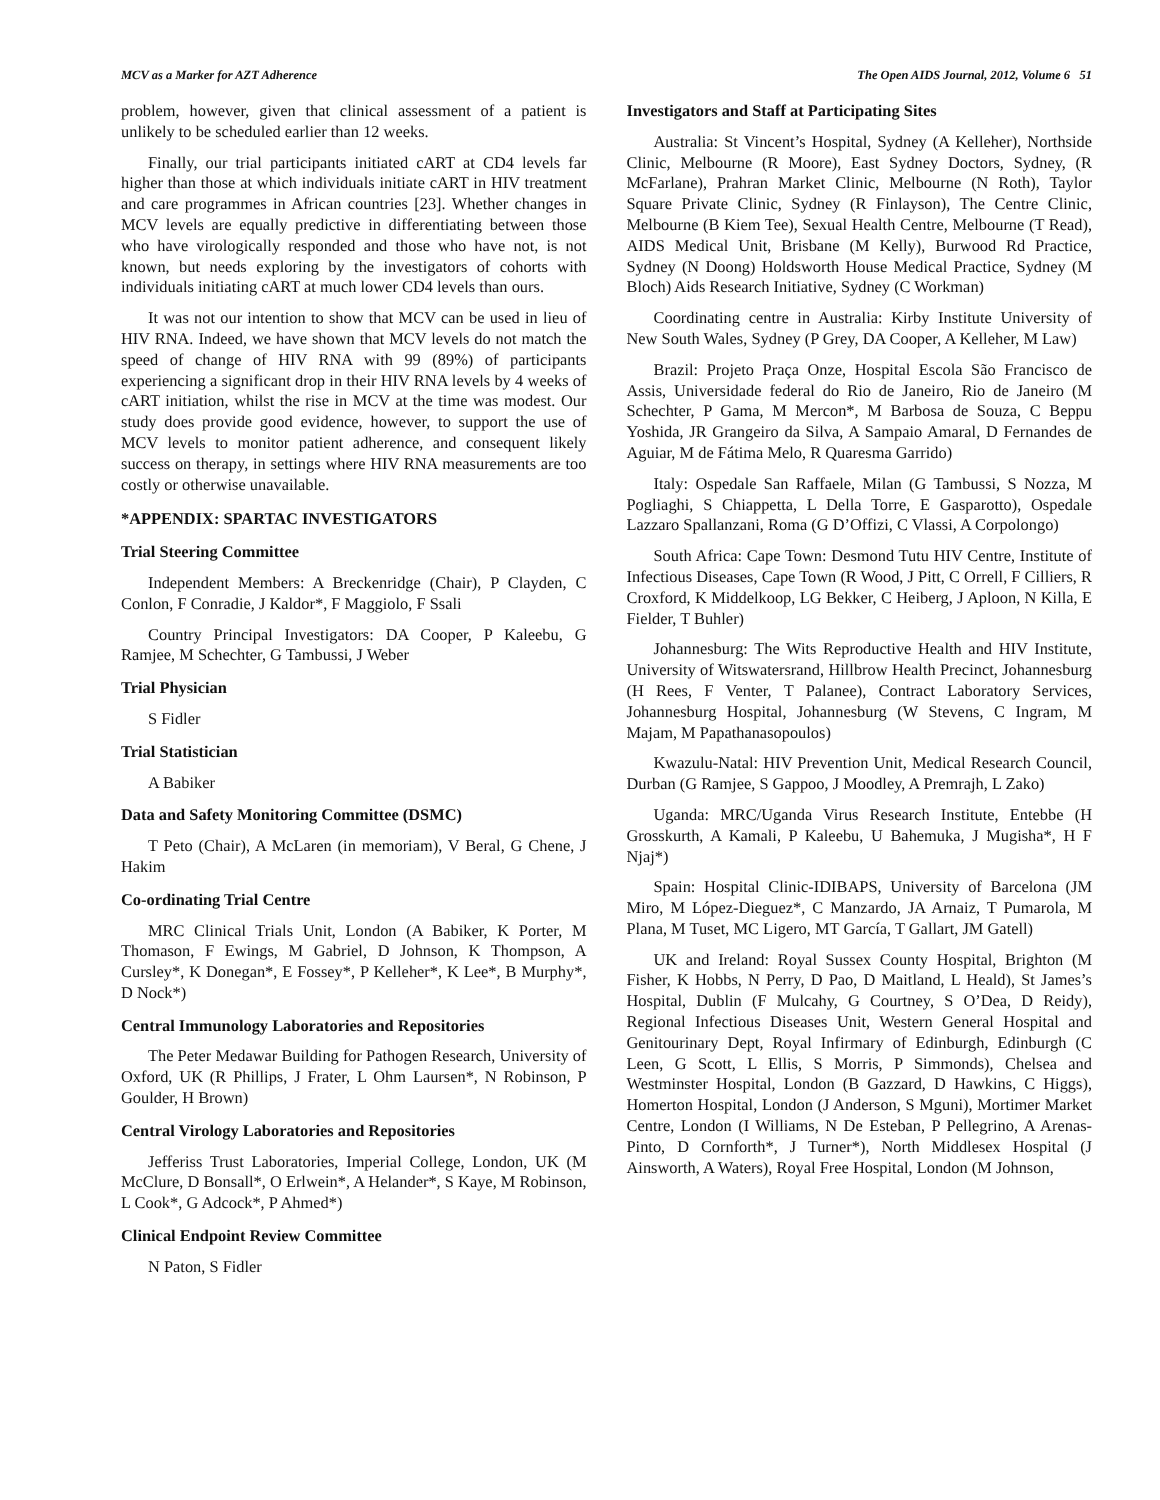MCV as a Marker for AZT Adherence The Open AIDS Journal, 2012, Volume 6 51
problem, however, given that clinical assessment of a patient is unlikely to be scheduled earlier than 12 weeks.
Finally, our trial participants initiated cART at CD4 levels far higher than those at which individuals initiate cART in HIV treatment and care programmes in African countries [23]. Whether changes in MCV levels are equally predictive in differentiating between those who have virologically responded and those who have not, is not known, but needs exploring by the investigators of cohorts with individuals initiating cART at much lower CD4 levels than ours.
It was not our intention to show that MCV can be used in lieu of HIV RNA. Indeed, we have shown that MCV levels do not match the speed of change of HIV RNA with 99 (89%) of participants experiencing a significant drop in their HIV RNA levels by 4 weeks of cART initiation, whilst the rise in MCV at the time was modest. Our study does provide good evidence, however, to support the use of MCV levels to monitor patient adherence, and consequent likely success on therapy, in settings where HIV RNA measurements are too costly or otherwise unavailable.
*APPENDIX: SPARTAC INVESTIGATORS
Trial Steering Committee
Independent Members: A Breckenridge (Chair), P Clayden, C Conlon, F Conradie, J Kaldor*, F Maggiolo, F Ssali
Country Principal Investigators: DA Cooper, P Kaleebu, G Ramjee, M Schechter, G Tambussi, J Weber
Trial Physician
S Fidler
Trial Statistician
A Babiker
Data and Safety Monitoring Committee (DSMC)
T Peto (Chair), A McLaren (in memoriam), V Beral, G Chene, J Hakim
Co-ordinating Trial Centre
MRC Clinical Trials Unit, London (A Babiker, K Porter, M Thomason, F Ewings, M Gabriel, D Johnson, K Thompson, A Cursley*, K Donegan*, E Fossey*, P Kelleher*, K Lee*, B Murphy*, D Nock*)
Central Immunology Laboratories and Repositories
The Peter Medawar Building for Pathogen Research, University of Oxford, UK (R Phillips, J Frater, L Ohm Laursen*, N Robinson, P Goulder, H Brown)
Central Virology Laboratories and Repositories
Jefferiss Trust Laboratories, Imperial College, London, UK (M McClure, D Bonsall*, O Erlwein*, A Helander*, S Kaye, M Robinson, L Cook*, G Adcock*, P Ahmed*)
Clinical Endpoint Review Committee
N Paton, S Fidler
Investigators and Staff at Participating Sites
Australia: St Vincent’s Hospital, Sydney (A Kelleher), Northside Clinic, Melbourne (R Moore), East Sydney Doctors, Sydney, (R McFarlane), Prahran Market Clinic, Melbourne (N Roth), Taylor Square Private Clinic, Sydney (R Finlayson), The Centre Clinic, Melbourne (B Kiem Tee), Sexual Health Centre, Melbourne (T Read), AIDS Medical Unit, Brisbane (M Kelly), Burwood Rd Practice, Sydney (N Doong) Holdsworth House Medical Practice, Sydney (M Bloch) Aids Research Initiative, Sydney (C Workman)
Coordinating centre in Australia: Kirby Institute University of New South Wales, Sydney (P Grey, DA Cooper, A Kelleher, M Law)
Brazil: Projeto Praça Onze, Hospital Escola São Francisco de Assis, Universidade federal do Rio de Janeiro, Rio de Janeiro (M Schechter, P Gama, M Mercon*, M Barbosa de Souza, C Beppu Yoshida, JR Grangeiro da Silva, A Sampaio Amaral, D Fernandes de Aguiar, M de Fátima Melo, R Quaresma Garrido)
Italy: Ospedale San Raffaele, Milan (G Tambussi, S Nozza, M Pogliaghi, S Chiappetta, L Della Torre, E Gasparotto), Ospedale Lazzaro Spallanzani, Roma (G D’Offizi, C Vlassi, A Corpolongo)
South Africa: Cape Town: Desmond Tutu HIV Centre, Institute of Infectious Diseases, Cape Town (R Wood, J Pitt, C Orrell, F Cilliers, R Croxford, K Middelkoop, LG Bekker, C Heiberg, J Aploon, N Killa, E Fielder, T Buhler)
Johannesburg: The Wits Reproductive Health and HIV Institute, University of Witswatersrand, Hillbrow Health Precinct, Johannesburg (H Rees, F Venter, T Palanee), Contract Laboratory Services, Johannesburg Hospital, Johannesburg (W Stevens, C Ingram, M Majam, M Papathanasopoulos)
Kwazulu-Natal: HIV Prevention Unit, Medical Research Council, Durban (G Ramjee, S Gappoo, J Moodley, A Premrajh, L Zako)
Uganda: MRC/Uganda Virus Research Institute, Entebbe (H Grosskurth, A Kamali, P Kaleebu, U Bahemuka, J Mugisha*, H F Njaj*)
Spain: Hospital Clinic-IDIBAPS, University of Barcelona (JM Miro, M López-Dieguez*, C Manzardo, JA Arnaiz, T Pumarola, M Plana, M Tuset, MC Ligero, MT García, T Gallart, JM Gatell)
UK and Ireland: Royal Sussex County Hospital, Brighton (M Fisher, K Hobbs, N Perry, D Pao, D Maitland, L Heald), St James’s Hospital, Dublin (F Mulcahy, G Courtney, S O’Dea, D Reidy), Regional Infectious Diseases Unit, Western General Hospital and Genitourinary Dept, Royal Infirmary of Edinburgh, Edinburgh (C Leen, G Scott, L Ellis, S Morris, P Simmonds), Chelsea and Westminster Hospital, London (B Gazzard, D Hawkins, C Higgs), Homerton Hospital, London (J Anderson, S Mguni), Mortimer Market Centre, London (I Williams, N De Esteban, P Pellegrino, A Arenas-Pinto, D Cornforth*, J Turner*), North Middlesex Hospital (J Ainsworth, A Waters), Royal Free Hospital, London (M Johnson,